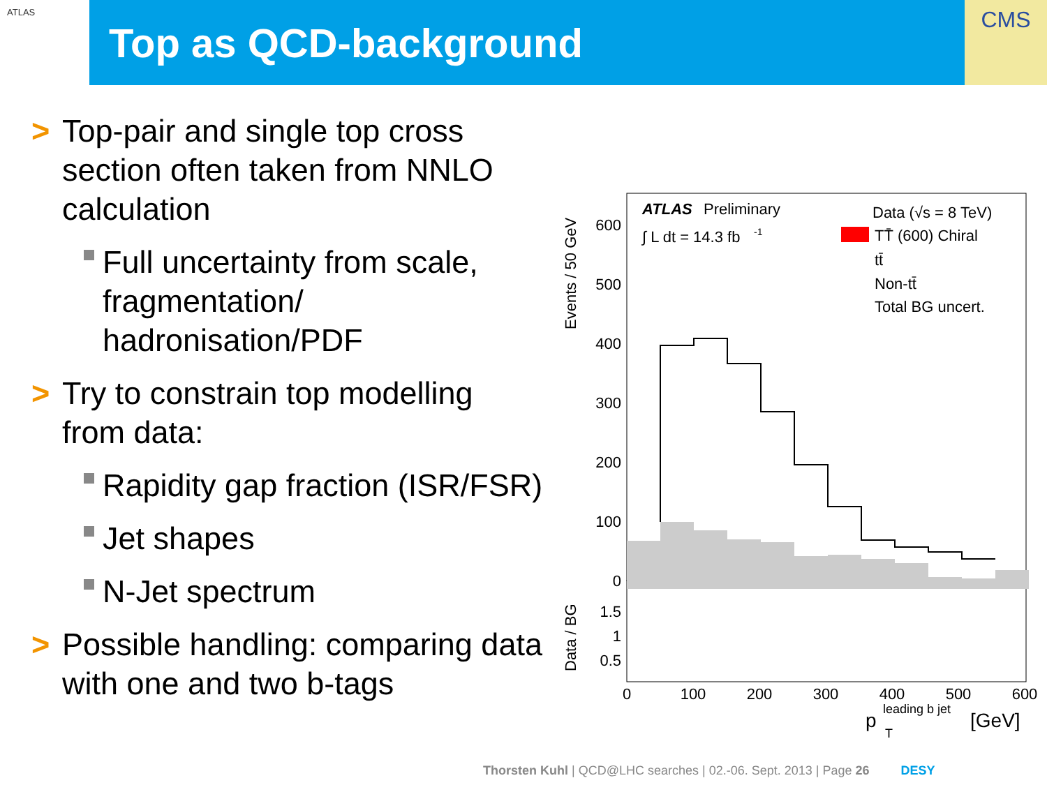ATLAS
Top as QCD-background
CMS
> Top-pair and single top cross section often taken from NNLO calculation
Full uncertainty from scale, fragmentation/ hadronisation/PDF
> Try to constrain top modelling from data:
Rapidity gap fraction (ISR/FSR)
Jet shapes
N-Jet spectrum
> Possible handling: comparing data with one and two b-tags
ATLAS
Preliminary
∫ L dt = 14.3 fb
-1
Data (√s = 8 TeV)
TT̄ (600) Chiral
tt̄
Non-tt̄
Total BG uncert.
0
100
200
300
400
500
600
1.5
1
0.5
0
100
200
300
400
500
600
p
leading b jet
T
[GeV]
Events / 50 GeV
Data / BG
Thorsten Kuhl | QCD@LHC searches | 02.-06. Sept. 2013 | Page 26 DESY